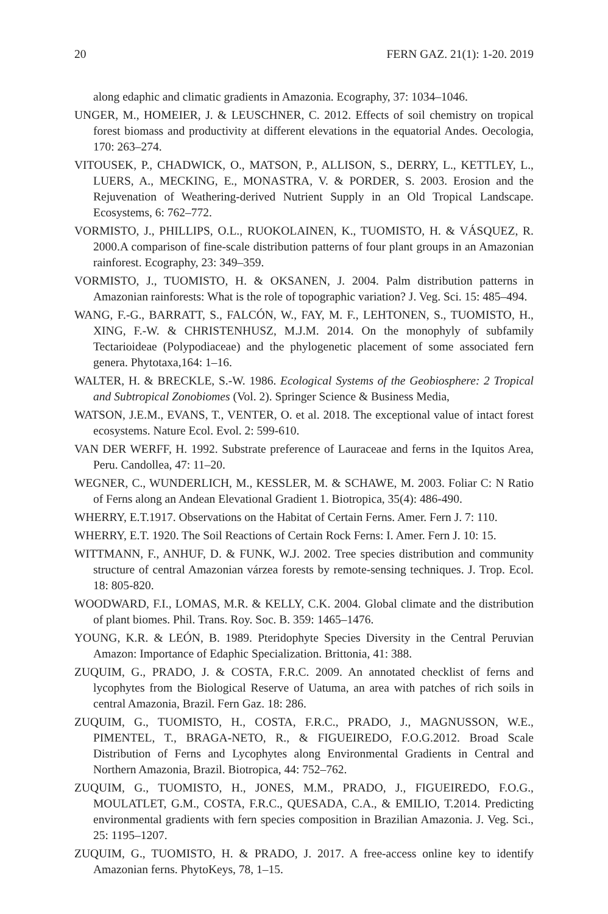20 FERN GAZ. 21(1): 1-20. 2019
along edaphic and climatic gradients in Amazonia. Ecography, 37: 1034–1046.
UNGER, M., HOMEIER, J. & LEUSCHNER, C. 2012. Effects of soil chemistry on tropical forest biomass and productivity at different elevations in the equatorial Andes. Oecologia, 170: 263–274.
VITOUSEK, P., CHADWICK, O., MATSON, P., ALLISON, S., DERRY, L., KETTLEY, L., LUERS, A., MECKING, E., MONASTRA, V. & PORDER, S. 2003. Erosion and the Rejuvenation of Weathering-derived Nutrient Supply in an Old Tropical Landscape. Ecosystems, 6: 762–772.
VORMISTO, J., PHILLIPS, O.L., RUOKOLAINEN, K., TUOMISTO, H. & VÁSQUEZ, R. 2000.A comparison of fine-scale distribution patterns of four plant groups in an Amazonian rainforest. Ecography, 23: 349–359.
VORMISTO, J., TUOMISTO, H. & OKSANEN, J. 2004. Palm distribution patterns in Amazonian rainforests: What is the role of topographic variation? J. Veg. Sci. 15: 485–494.
WANG, F.-G., BARRATT, S., FALCÓN, W., FAY, M. F., LEHTONEN, S., TUOMISTO, H., XING, F.-W. & CHRISTENHUSZ, M.J.M. 2014. On the monophyly of subfamily Tectarioideae (Polypodiaceae) and the phylogenetic placement of some associated fern genera. Phytotaxa,164: 1–16.
WALTER, H. & BRECKLE, S.-W. 1986. Ecological Systems of the Geobiosphere: 2 Tropical and Subtropical Zonobiomes (Vol. 2). Springer Science & Business Media,
WATSON, J.E.M., EVANS, T., VENTER, O. et al. 2018. The exceptional value of intact forest ecosystems. Nature Ecol. Evol. 2: 599-610.
VAN DER WERFF, H. 1992. Substrate preference of Lauraceae and ferns in the Iquitos Area, Peru. Candollea, 47: 11–20.
WEGNER, C., WUNDERLICH, M., KESSLER, M. & SCHAWE, M. 2003. Foliar C: N Ratio of Ferns along an Andean Elevational Gradient 1. Biotropica, 35(4): 486-490.
WHERRY, E.T.1917. Observations on the Habitat of Certain Ferns. Amer. Fern J. 7: 110.
WHERRY, E.T. 1920. The Soil Reactions of Certain Rock Ferns: I. Amer. Fern J. 10: 15.
WITTMANN, F., ANHUF, D. & FUNK, W.J. 2002. Tree species distribution and community structure of central Amazonian várzea forests by remote-sensing techniques. J. Trop. Ecol. 18: 805-820.
WOODWARD, F.I., LOMAS, M.R. & KELLY, C.K. 2004. Global climate and the distribution of plant biomes. Phil. Trans. Roy. Soc. B. 359: 1465–1476.
YOUNG, K.R. & LEÓN, B. 1989. Pteridophyte Species Diversity in the Central Peruvian Amazon: Importance of Edaphic Specialization. Brittonia, 41: 388.
ZUQUIM, G., PRADO, J. & COSTA, F.R.C. 2009. An annotated checklist of ferns and lycophytes from the Biological Reserve of Uatuma, an area with patches of rich soils in central Amazonia, Brazil. Fern Gaz. 18: 286.
ZUQUIM, G., TUOMISTO, H., COSTA, F.R.C., PRADO, J., MAGNUSSON, W.E., PIMENTEL, T., BRAGA-NETO, R., & FIGUEIREDO, F.O.G.2012. Broad Scale Distribution of Ferns and Lycophytes along Environmental Gradients in Central and Northern Amazonia, Brazil. Biotropica, 44: 752–762.
ZUQUIM, G., TUOMISTO, H., JONES, M.M., PRADO, J., FIGUEIREDO, F.O.G., MOULATLET, G.M., COSTA, F.R.C., QUESADA, C.A., & EMILIO, T.2014. Predicting environmental gradients with fern species composition in Brazilian Amazonia. J. Veg. Sci., 25: 1195–1207.
ZUQUIM, G., TUOMISTO, H. & PRADO, J. 2017. A free-access online key to identify Amazonian ferns. PhytoKeys, 78, 1–15.